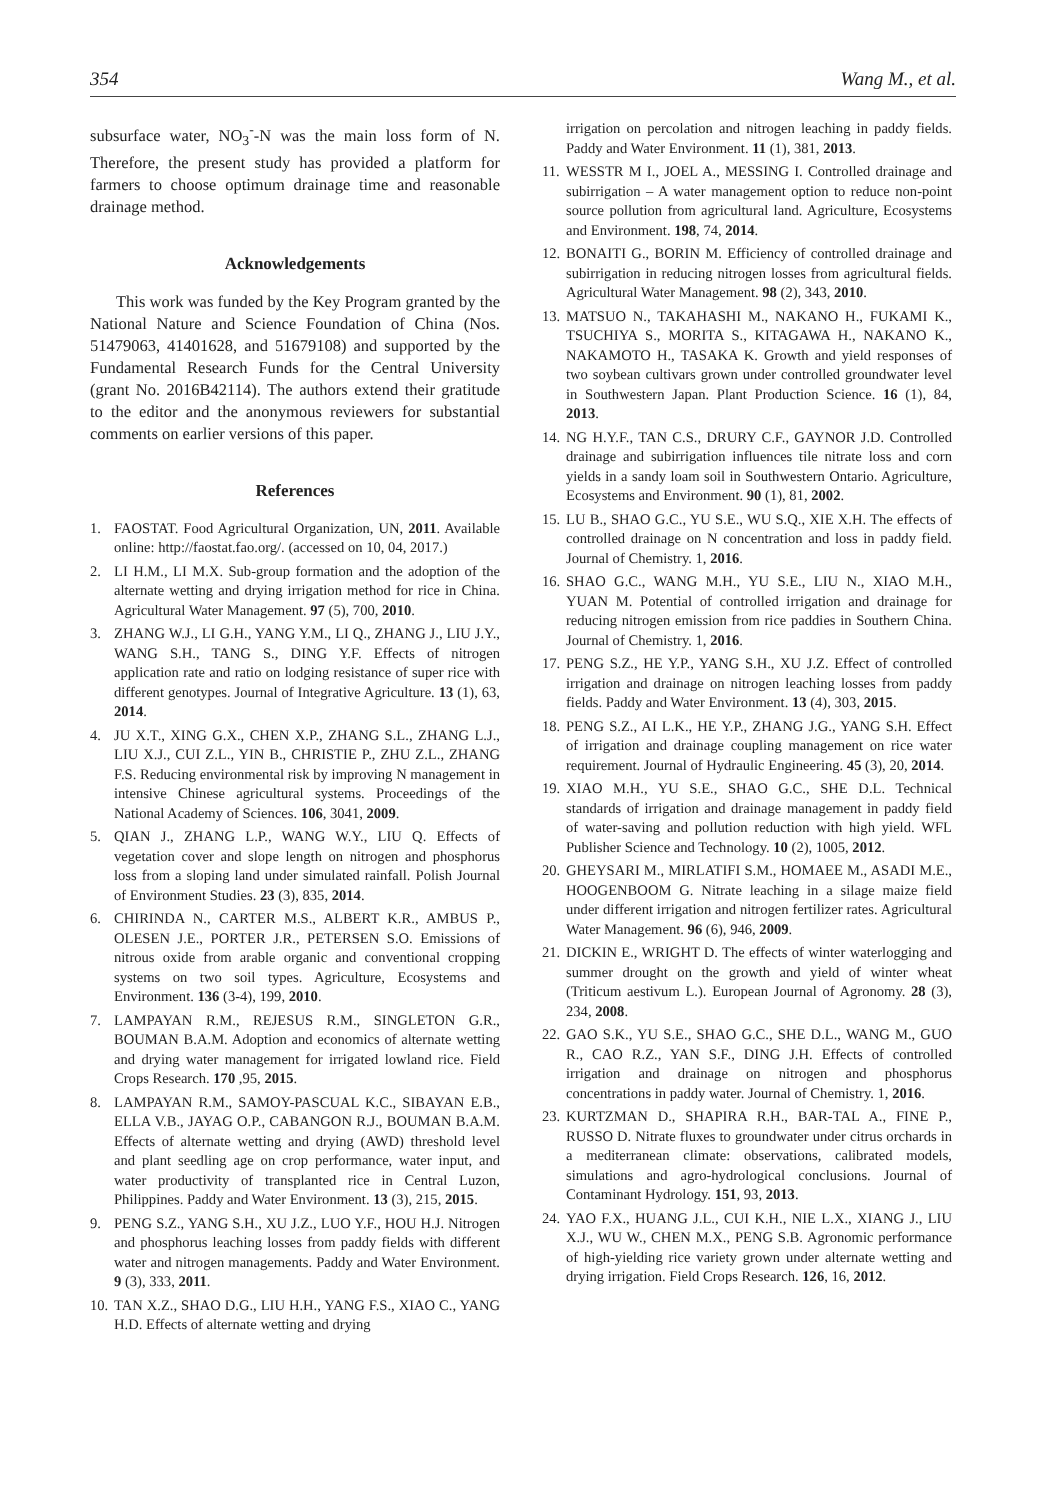354 Wang M., et al.
subsurface water, NO<sub>3</sub><sup>-</sup>-N was the main loss form of N. Therefore, the present study has provided a platform for farmers to choose optimum drainage time and reasonable drainage method.
Acknowledgements
This work was funded by the Key Program granted by the National Nature and Science Foundation of China (Nos. 51479063, 41401628, and 51679108) and supported by the Fundamental Research Funds for the Central University (grant No. 2016B42114). The authors extend their gratitude to the editor and the anonymous reviewers for substantial comments on earlier versions of this paper.
References
1. FAOSTAT. Food Agricultural Organization, UN, 2011. Available online: http://faostat.fao.org/. (accessed on 10, 04, 2017.)
2. LI H.M., LI M.X. Sub-group formation and the adoption of the alternate wetting and drying irrigation method for rice in China. Agricultural Water Management. 97 (5), 700, 2010.
3. ZHANG W.J., LI G.H., YANG Y.M., LI Q., ZHANG J., LIU J.Y., WANG S.H., TANG S., DING Y.F. Effects of nitrogen application rate and ratio on lodging resistance of super rice with different genotypes. Journal of Integrative Agriculture. 13 (1), 63, 2014.
4. JU X.T., XING G.X., CHEN X.P., ZHANG S.L., ZHANG L.J., LIU X.J., CUI Z.L., YIN B., CHRISTIE P., ZHU Z.L., ZHANG F.S. Reducing environmental risk by improving N management in intensive Chinese agricultural systems. Proceedings of the National Academy of Sciences. 106, 3041, 2009.
5. QIAN J., ZHANG L.P., WANG W.Y., LIU Q. Effects of vegetation cover and slope length on nitrogen and phosphorus loss from a sloping land under simulated rainfall. Polish Journal of Environment Studies. 23 (3), 835, 2014.
6. CHIRINDA N., CARTER M.S., ALBERT K.R., AMBUS P., OLESEN J.E., PORTER J.R., PETERSEN S.O. Emissions of nitrous oxide from arable organic and conventional cropping systems on two soil types. Agriculture, Ecosystems and Environment. 136 (3-4), 199, 2010.
7. LAMPAYAN R.M., REJESUS R.M., SINGLETON G.R., BOUMAN B.A.M. Adoption and economics of alternate wetting and drying water management for irrigated lowland rice. Field Crops Research. 170 ,95, 2015.
8. LAMPAYAN R.M., SAMOY-PASCUAL K.C., SIBAYAN E.B., ELLA V.B., JAYAG O.P., CABANGON R.J., BOUMAN B.A.M. Effects of alternate wetting and drying (AWD) threshold level and plant seedling age on crop performance, water input, and water productivity of transplanted rice in Central Luzon, Philippines. Paddy and Water Environment. 13 (3), 215, 2015.
9. PENG S.Z., YANG S.H., XU J.Z., LUO Y.F., HOU H.J. Nitrogen and phosphorus leaching losses from paddy fields with different water and nitrogen managements. Paddy and Water Environment. 9 (3), 333, 2011.
10. TAN X.Z., SHAO D.G., LIU H.H., YANG F.S., XIAO C., YANG H.D. Effects of alternate wetting and drying
irrigation on percolation and nitrogen leaching in paddy fields. Paddy and Water Environment. 11 (1), 381, 2013.
11. WESSTR M I., JOEL A., MESSING I. Controlled drainage and subirrigation – A water management option to reduce non-point source pollution from agricultural land. Agriculture, Ecosystems and Environment. 198, 74, 2014.
12. BONAITI G., BORIN M. Efficiency of controlled drainage and subirrigation in reducing nitrogen losses from agricultural fields. Agricultural Water Management. 98 (2), 343, 2010.
13. MATSUO N., TAKAHASHI M., NAKANO H., FUKAMI K., TSUCHIYA S., MORITA S., KITAGAWA H., NAKANO K., NAKAMOTO H., TASAKA K. Growth and yield responses of two soybean cultivars grown under controlled groundwater level in Southwestern Japan. Plant Production Science. 16 (1), 84, 2013.
14. NG H.Y.F., TAN C.S., DRURY C.F., GAYNOR J.D. Controlled drainage and subirrigation influences tile nitrate loss and corn yields in a sandy loam soil in Southwestern Ontario. Agriculture, Ecosystems and Environment. 90 (1), 81, 2002.
15. LU B., SHAO G.C., YU S.E., WU S.Q., XIE X.H. The effects of controlled drainage on N concentration and loss in paddy field. Journal of Chemistry. 1, 2016.
16. SHAO G.C., WANG M.H., YU S.E., LIU N., XIAO M.H., YUAN M. Potential of controlled irrigation and drainage for reducing nitrogen emission from rice paddies in Southern China. Journal of Chemistry. 1, 2016.
17. PENG S.Z., HE Y.P., YANG S.H., XU J.Z. Effect of controlled irrigation and drainage on nitrogen leaching losses from paddy fields. Paddy and Water Environment. 13 (4), 303, 2015.
18. PENG S.Z., AI L.K., HE Y.P., ZHANG J.G., YANG S.H. Effect of irrigation and drainage coupling management on rice water requirement. Journal of Hydraulic Engineering. 45 (3), 20, 2014.
19. XIAO M.H., YU S.E., SHAO G.C., SHE D.L. Technical standards of irrigation and drainage management in paddy field of water-saving and pollution reduction with high yield. WFL Publisher Science and Technology. 10 (2), 1005, 2012.
20. GHEYSARI M., MIRLATIFI S.M., HOMAEE M., ASADI M.E., HOOGENBOOM G. Nitrate leaching in a silage maize field under different irrigation and nitrogen fertilizer rates. Agricultural Water Management. 96 (6), 946, 2009.
21. DICKIN E., WRIGHT D. The effects of winter waterlogging and summer drought on the growth and yield of winter wheat (Triticum aestivum L.). European Journal of Agronomy. 28 (3), 234, 2008.
22. GAO S.K., YU S.E., SHAO G.C., SHE D.L., WANG M., GUO R., CAO R.Z., YAN S.F., DING J.H. Effects of controlled irrigation and drainage on nitrogen and phosphorus concentrations in paddy water. Journal of Chemistry. 1, 2016.
23. KURTZMAN D., SHAPIRA R.H., BAR-TAL A., FINE P., RUSSO D. Nitrate fluxes to groundwater under citrus orchards in a mediterranean climate: observations, calibrated models, simulations and agro-hydrological conclusions. Journal of Contaminant Hydrology. 151, 93, 2013.
24. YAO F.X., HUANG J.L., CUI K.H., NIE L.X., XIANG J., LIU X.J., WU W., CHEN M.X., PENG S.B. Agronomic performance of high-yielding rice variety grown under alternate wetting and drying irrigation. Field Crops Research. 126, 16, 2012.